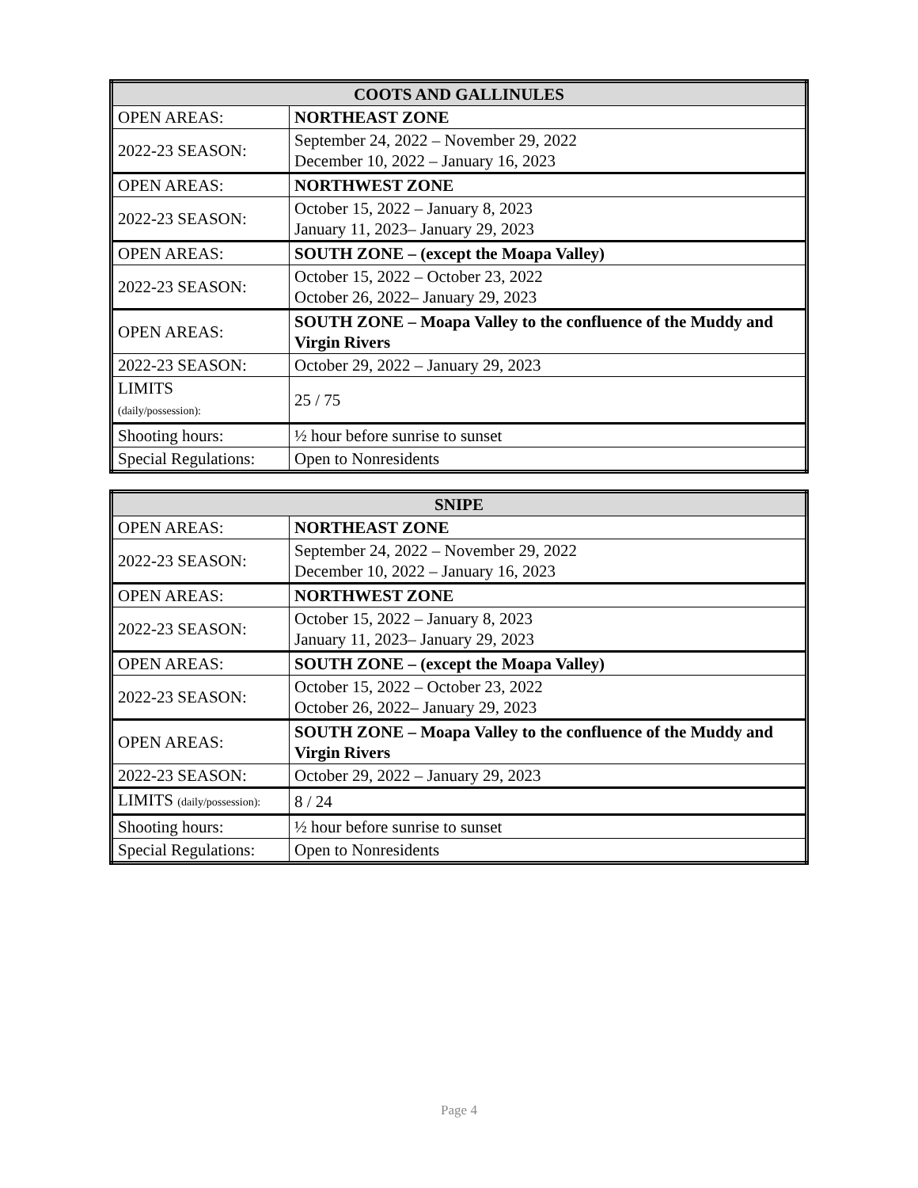| COOTS AND GALLINULES | |
| --- | --- |
| OPEN AREAS: | NORTHEAST ZONE |
| 2022-23 SEASON: | September 24, 2022 – November 29, 2022 December 10, 2022 – January 16, 2023 |
| OPEN AREAS: | NORTHWEST ZONE |
| 2022-23 SEASON: | October 15, 2022 – January 8, 2023 January 11, 2023– January 29, 2023 |
| OPEN AREAS: | SOUTH ZONE – (except the Moapa Valley) |
| 2022-23 SEASON: | October 15, 2022 – October 23, 2022 October 26, 2022– January 29, 2023 |
| OPEN AREAS: | SOUTH ZONE – Moapa Valley to the confluence of the Muddy and Virgin Rivers |
| 2022-23 SEASON: | October 29, 2022 – January 29, 2023 |
| LIMITS (daily/possession): | 25 / 75 |
| Shooting hours: | ½ hour before sunrise to sunset |
| Special Regulations: | Open to Nonresidents |
| SNIPE | |
| --- | --- |
| OPEN AREAS: | NORTHEAST ZONE |
| 2022-23 SEASON: | September 24, 2022 – November 29, 2022 December 10, 2022 – January 16, 2023 |
| OPEN AREAS: | NORTHWEST ZONE |
| 2022-23 SEASON: | October 15, 2022 – January 8, 2023 January 11, 2023– January 29, 2023 |
| OPEN AREAS: | SOUTH ZONE – (except the Moapa Valley) |
| 2022-23 SEASON: | October 15, 2022 – October 23, 2022 October 26, 2022– January 29, 2023 |
| OPEN AREAS: | SOUTH ZONE – Moapa Valley to the confluence of the Muddy and Virgin Rivers |
| 2022-23 SEASON: | October 29, 2022 – January 29, 2023 |
| LIMITS (daily/possession): | 8 / 24 |
| Shooting hours: | ½ hour before sunrise to sunset |
| Special Regulations: | Open to Nonresidents |
Page 4